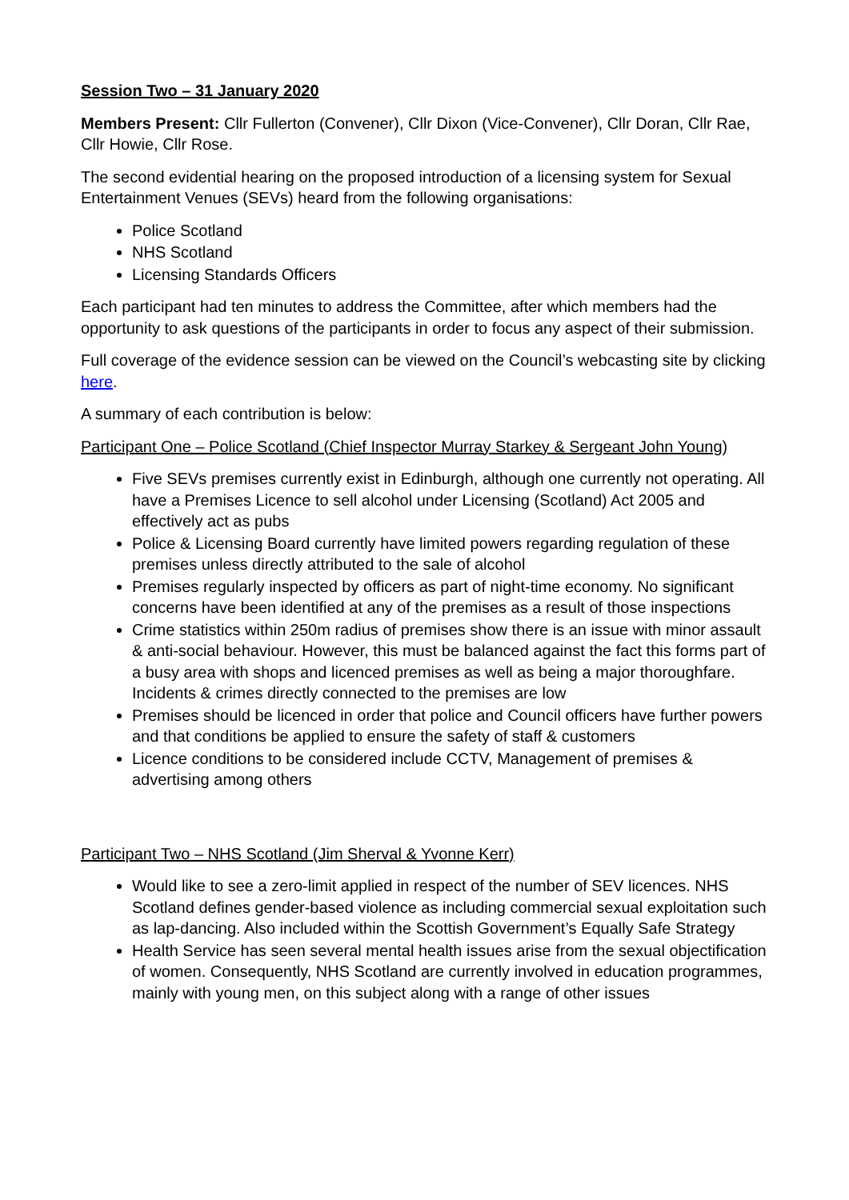Session Two – 31 January 2020
Members Present: Cllr Fullerton (Convener), Cllr Dixon (Vice-Convener), Cllr Doran, Cllr Rae, Cllr Howie, Cllr Rose.
The second evidential hearing on the proposed introduction of a licensing system for Sexual Entertainment Venues (SEVs) heard from the following organisations:
Police Scotland
NHS Scotland
Licensing Standards Officers
Each participant had ten minutes to address the Committee, after which members had the opportunity to ask questions of the participants in order to focus any aspect of their submission.
Full coverage of the evidence session can be viewed on the Council’s webcasting site by clicking here.
A summary of each contribution is below:
Participant One – Police Scotland (Chief Inspector Murray Starkey & Sergeant John Young)
Five SEVs premises currently exist in Edinburgh, although one currently not operating. All have a Premises Licence to sell alcohol under Licensing (Scotland) Act 2005 and effectively act as pubs
Police & Licensing Board currently have limited powers regarding regulation of these premises unless directly attributed to the sale of alcohol
Premises regularly inspected by officers as part of night-time economy. No significant concerns have been identified at any of the premises as a result of those inspections
Crime statistics within 250m radius of premises show there is an issue with minor assault & anti-social behaviour. However, this must be balanced against the fact this forms part of a busy area with shops and licenced premises as well as being a major thoroughfare. Incidents & crimes directly connected to the premises are low
Premises should be licenced in order that police and Council officers have further powers and that conditions be applied to ensure the safety of staff & customers
Licence conditions to be considered include CCTV, Management of premises & advertising among others
Participant Two – NHS Scotland (Jim Sherval & Yvonne Kerr)
Would like to see a zero-limit applied in respect of the number of SEV licences. NHS Scotland defines gender-based violence as including commercial sexual exploitation such as lap-dancing. Also included within the Scottish Government’s Equally Safe Strategy
Health Service has seen several mental health issues arise from the sexual objectification of women. Consequently, NHS Scotland are currently involved in education programmes, mainly with young men, on this subject along with a range of other issues